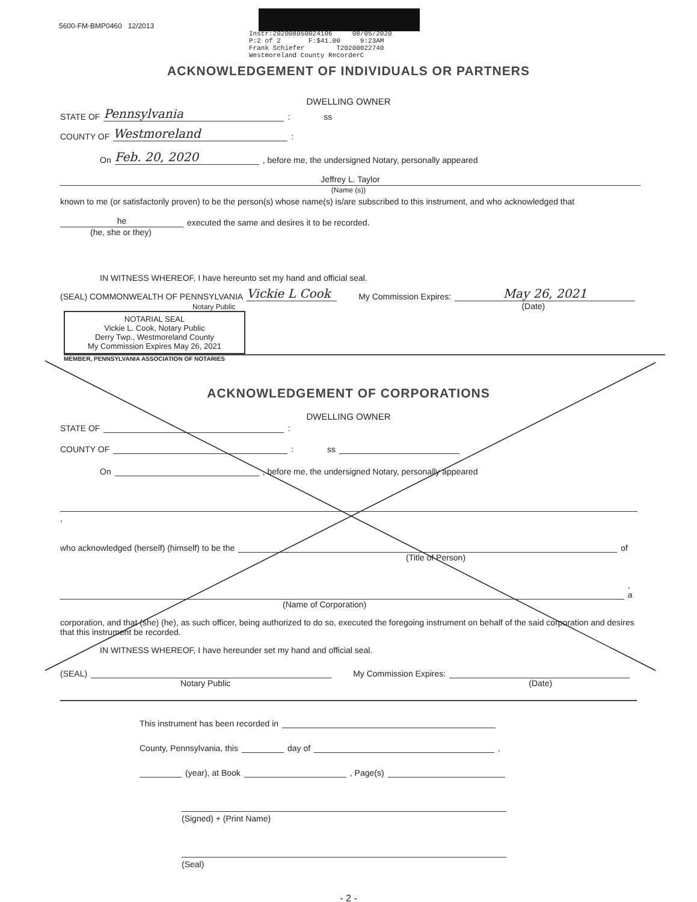5600-FM-BMP0460 12/2013
Instr:202008050024106 08/05/2020
P:2 of 2 F:$41.00 9:23AM
Frank Schiefer T20200022740
Westmoreland County RecorderC
ACKNOWLEDGEMENT OF INDIVIDUALS OR PARTNERS
DWELLING OWNER
STATE OF Pennsylvania : ss
COUNTY OF Westmoreland :
On Feb. 20, 2020 , before me, the undersigned Notary, personally appeared
Jeffrey L. Taylor
(Name (s))
known to me (or satisfactorily proven) to be the person(s) whose name(s) is/are subscribed to this instrument, and who acknowledged that
he executed the same and desires it to be recorded.
(he, she or they)
IN WITNESS WHEREOF, I have hereunto set my hand and official seal.
(SEAL) COMMONWEALTH OF PENNSYLVANIA Vickie L Cook My Commission Expires: May 26, 2021
Notary Public (Date)
NOTARIAL SEAL
Vickie L. Cook, Notary Public
Derry Twp., Westmoreland County
My Commission Expires May 26, 2021
MEMBER, PENNSYLVANIA ASSOCIATION OF NOTARIES
ACKNOWLEDGEMENT OF CORPORATIONS
DWELLING OWNER
STATE OF :
COUNTY OF : ss
On , before me, the undersigned Notary, personally appeared
,
who acknowledged (herself) (himself) to be the of
(Title of Person)
, a
(Name of Corporation)
corporation, and that (she) (he), as such officer, being authorized to do so, executed the foregoing instrument on behalf of the said corporation and desires that this instrument be recorded.
IN WITNESS WHEREOF, I have hereunder set my hand and official seal.
(SEAL) My Commission Expires:
Notary Public (Date)
This instrument has been recorded in
County, Pennsylvania, this day of ,
(year), at Book , Page(s)
(Signed) + (Print Name)
(Seal)
- 2 -